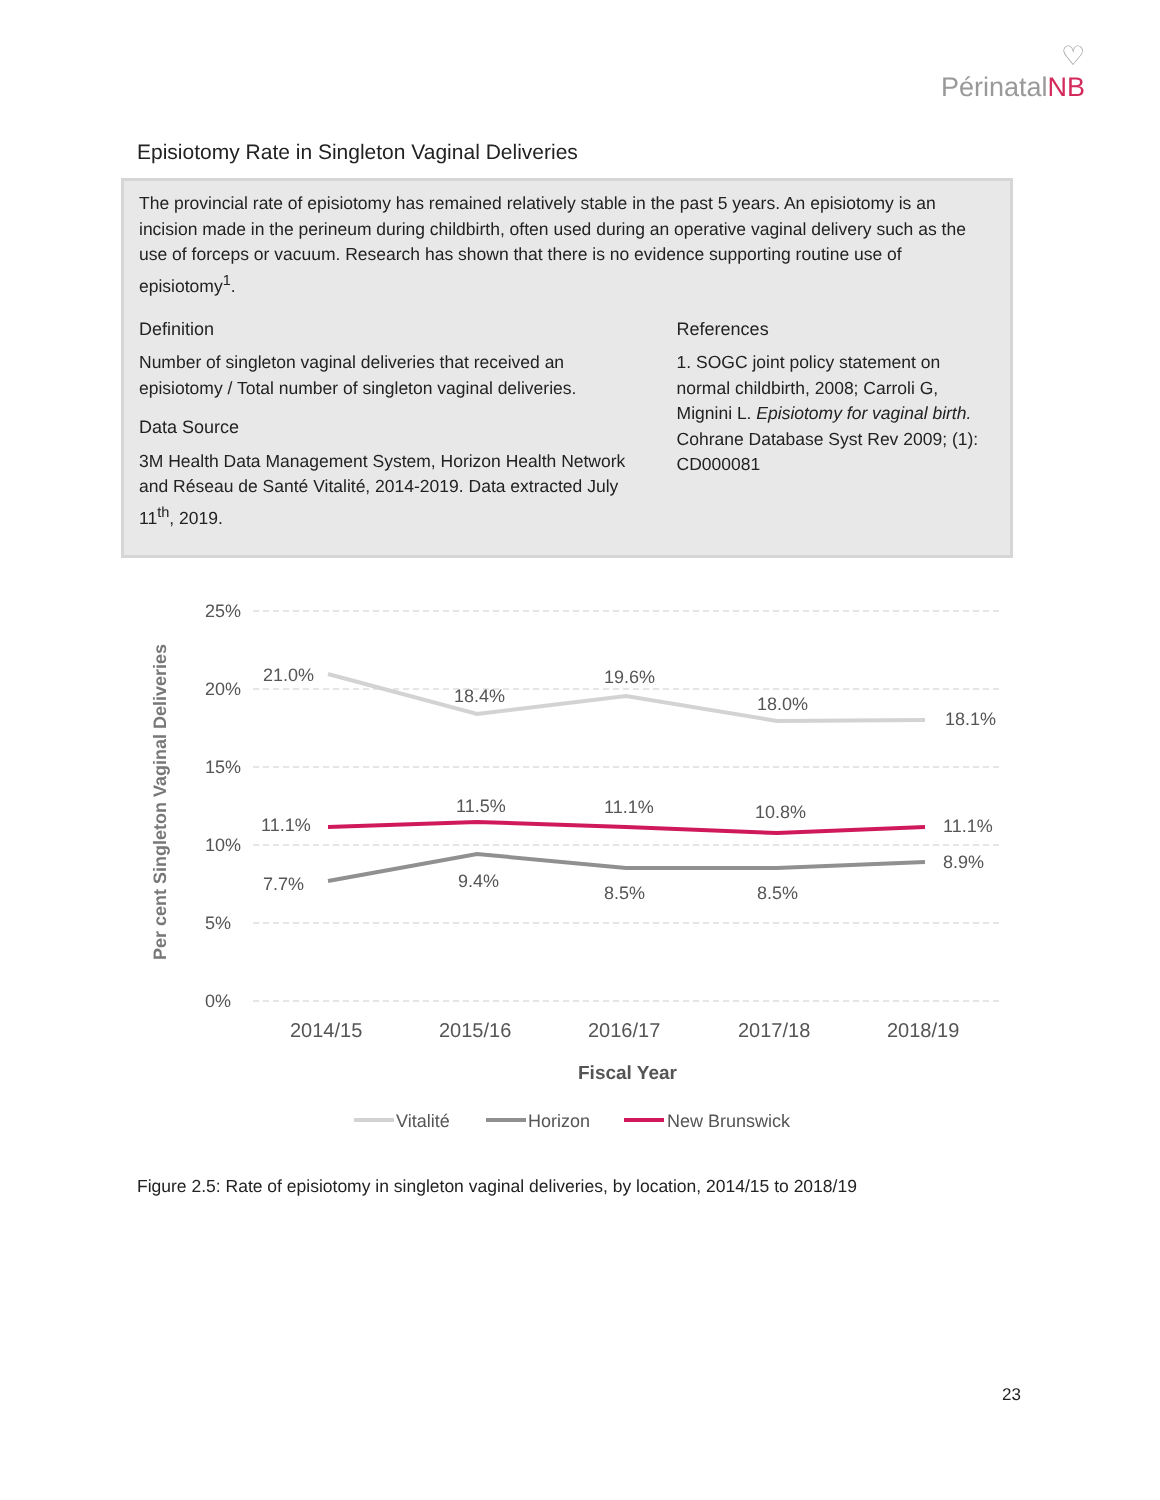♡
PérinatalNB
Episiotomy Rate in Singleton Vaginal Deliveries
The provincial rate of episiotomy has remained relatively stable in the past 5 years. An episiotomy is an incision made in the perineum during childbirth, often used during an operative vaginal delivery such as the use of forceps or vacuum. Research has shown that there is no evidence supporting routine use of episiotomy<sup>1</sup>.
Definition
Number of singleton vaginal deliveries that received an episiotomy / Total number of singleton vaginal deliveries.
Data Source
3M Health Data Management System, Horizon Health Network and Réseau de Santé Vitalité, 2014-2019. Data extracted July 11<sup>th</sup>, 2019.
References
1. SOGC joint policy statement on normal childbirth, 2008; Carroli G, Mignini L. Episiotomy for vaginal birth. Cohrane Database Syst Rev 2009; (1): CD000081
25%
20%
15%
10%
5%
0%
Per cent Singleton Vaginal Deliveries
21.0%
18.4%
19.6%
18.0%
18.1%
11.1%
11.5%
11.1%
10.8%
11.1%
7.7%
9.4%
8.5%
8.5%
8.9%
2014/15
2015/16
2016/17
2017/18
2018/19
Fiscal Year
Vitalité
Horizon
New Brunswick
Figure 2.5: Rate of episiotomy in singleton vaginal deliveries, by location, 2014/15 to 2018/19
23